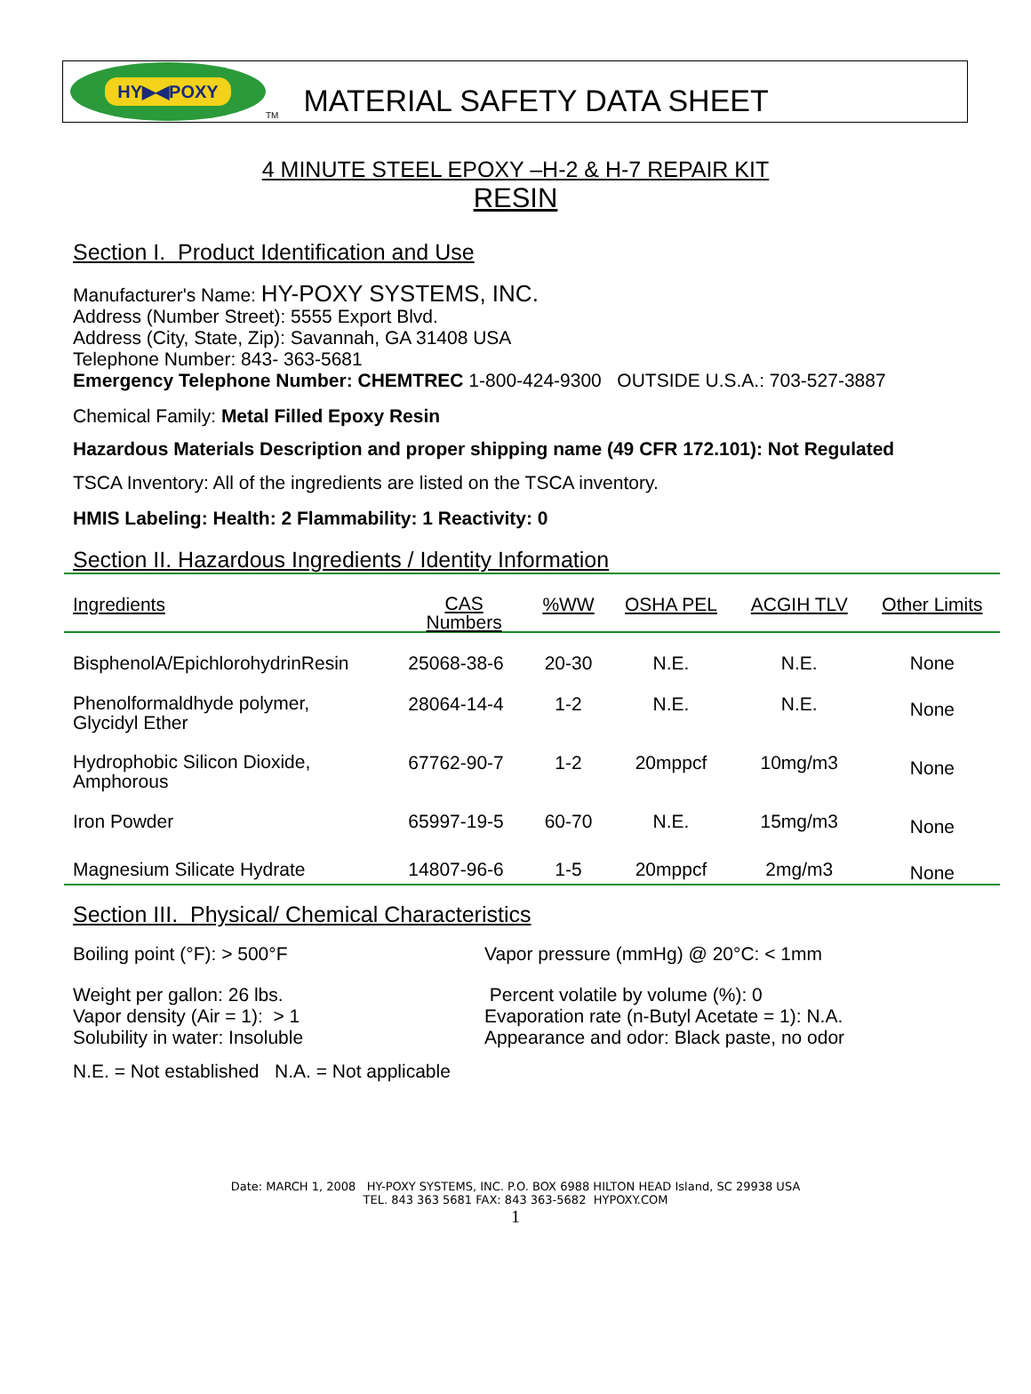HY▶◀POXY
TM
MATERIAL SAFETY DATA SHEET
4 MINUTE STEEL EPOXY –H-2 & H-7 REPAIR KIT
RESIN
Section I. Product Identification and Use
Manufacturer's Name: HY-POXY SYSTEMS, INC.
Address (Number Street): 5555 Export Blvd.
Address (City, State, Zip): Savannah, GA 31408 USA
Telephone Number: 843- 363-5681
Emergency Telephone Number: CHEMTREC 1-800-424-9300 OUTSIDE U.S.A.: 703-527-3887
Chemical Family: Metal Filled Epoxy Resin
Hazardous Materials Description and proper shipping name (49 CFR 172.101): Not Regulated
TSCA Inventory: All of the ingredients are listed on the TSCA inventory.
HMIS Labeling: Health: 2 Flammability: 1 Reactivity: 0
Section II. Hazardous Ingredients / Identity Information
| Ingredients | CAS Numbers | %WW | OSHA PEL | ACGIH TLV | Other Limits |
| --- | --- | --- | --- | --- | --- |
| BisphenolA/EpichlorohydrinResin | 25068-38-6 | 20-30 | N.E. | N.E. | None |
| Phenolformaldhyde polymer, Glycidyl Ether | 28064-14-4 | 1-2 | N.E. | N.E. | None |
| Hydrophobic Silicon Dioxide, Amphorous | 67762-90-7 | 1-2 | 20mppcf | 10mg/m3 | None |
| Iron Powder | 65997-19-5 | 60-70 | N.E. | 15mg/m3 | None |
| Magnesium Silicate Hydrate | 14807-96-6 | 1-5 | 20mppcf | 2mg/m3 | None |
Section III. Physical/ Chemical Characteristics
Boiling point (°F): > 500°F Vapor pressure (mmHg) @ 20°C: < 1mm
Weight per gallon: 26 lbs.
Vapor density (Air = 1): > 1
Solubility in water: Insoluble
Percent volatile by volume (%): 0
Evaporation rate (n-Butyl Acetate = 1): N.A.
Appearance and odor: Black paste, no odor
N.E. = Not established N.A. = Not applicable
Date: MARCH 1, 2008 HY-POXY SYSTEMS, INC. P.O. BOX 6988 HILTON HEAD Island, SC 29938 USA
TEL. 843 363 5681 FAX: 843 363-5682 HYPOXY.COM
1